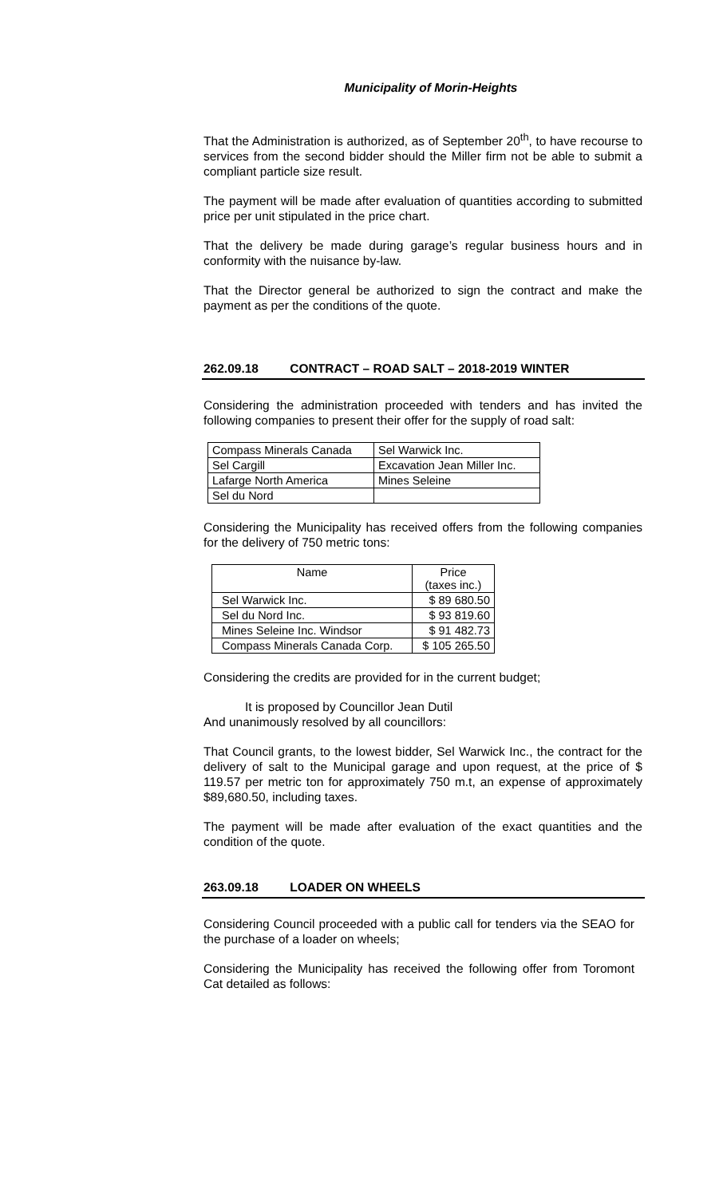Municipality of Morin-Heights
That the Administration is authorized, as of September 20<sup>th</sup>, to have recourse to services from the second bidder should the Miller firm not be able to submit a compliant particle size result.
The payment will be made after evaluation of quantities according to submitted price per unit stipulated in the price chart.
That the delivery be made during garage’s regular business hours and in conformity with the nuisance by-law.
That the Director general be authorized to sign the contract and make the payment as per the conditions of the quote.
262.09.18 CONTRACT – ROAD SALT – 2018-2019 WINTER
Considering the administration proceeded with tenders and has invited the following companies to present their offer for the supply of road salt:
| Compass Minerals Canada | Sel Warwick Inc. |
| Sel Cargill | Excavation Jean Miller Inc. |
| Lafarge North America | Mines Seleine |
| Sel du Nord | |
Considering the Municipality has received offers from the following companies for the delivery of 750 metric tons:
| Name | Price (taxes inc.) |
| --- | --- |
| Sel Warwick Inc. | $ 89 680.50 |
| Sel du Nord Inc. | $ 93 819.60 |
| Mines Seleine Inc. Windsor | $ 91 482.73 |
| Compass Minerals Canada Corp. | $ 105 265.50 |
Considering the credits are provided for in the current budget;
It is proposed by Councillor Jean Dutil
And unanimously resolved by all councillors:
That Council grants, to the lowest bidder, Sel Warwick Inc., the contract for the delivery of salt to the Municipal garage and upon request, at the price of $ 119.57 per metric ton for approximately 750 m.t, an expense of approximately $89,680.50, including taxes.
The payment will be made after evaluation of the exact quantities and the condition of the quote.
263.09.18 LOADER ON WHEELS
Considering Council proceeded with a public call for tenders via the SEAO for the purchase of a loader on wheels;
Considering the Municipality has received the following offer from Toromont Cat detailed as follows: